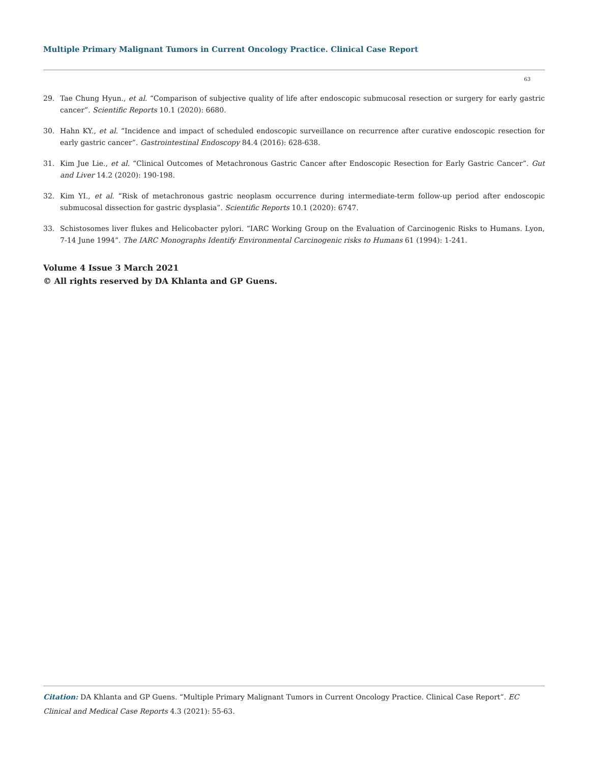Multiple Primary Malignant Tumors in Current Oncology Practice. Clinical Case Report
63
29. Tae Chung Hyun., et al. “Comparison of subjective quality of life after endoscopic submucosal resection or surgery for early gastric cancer”. Scientific Reports 10.1 (2020): 6680.
30. Hahn KY., et al. “Incidence and impact of scheduled endoscopic surveillance on recurrence after curative endoscopic resection for early gastric cancer”. Gastrointestinal Endoscopy 84.4 (2016): 628-638.
31. Kim Jue Lie., et al. “Clinical Outcomes of Metachronous Gastric Cancer after Endoscopic Resection for Early Gastric Cancer”. Gut and Liver 14.2 (2020): 190-198.
32. Kim YI., et al. “Risk of metachronous gastric neoplasm occurrence during intermediate-term follow-up period after endoscopic submucosal dissection for gastric dysplasia”. Scientific Reports 10.1 (2020): 6747.
33. Schistosomes liver flukes and Helicobacter pylori. “IARC Working Group on the Evaluation of Carcinogenic Risks to Humans. Lyon, 7-14 June 1994”. The IARC Monographs Identify Environmental Carcinogenic risks to Humans 61 (1994): 1-241.
Volume 4 Issue 3 March 2021
© All rights reserved by DA Khlanta and GP Guens.
Citation: DA Khlanta and GP Guens. “Multiple Primary Malignant Tumors in Current Oncology Practice. Clinical Case Report”. EC Clinical and Medical Case Reports 4.3 (2021): 55-63.